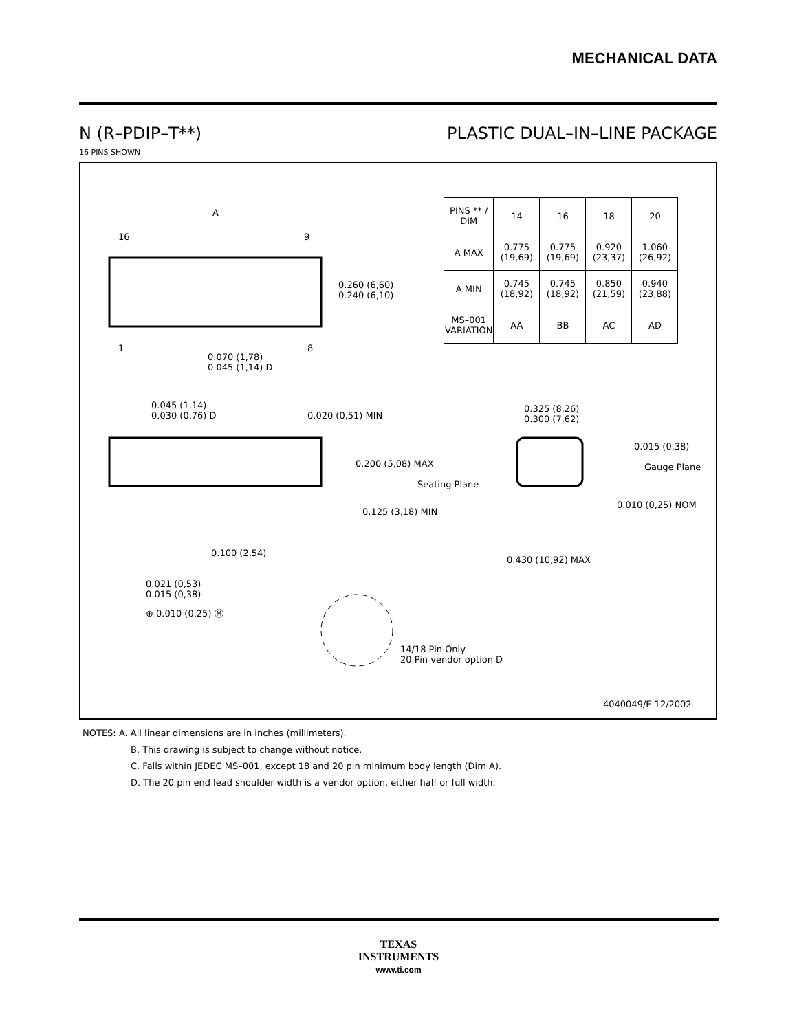MECHANICAL DATA
N (R–PDIP–T**) PLASTIC DUAL–IN–LINE PACKAGE
16 PINS SHOWN
A
16 9
1 8
0.260 (6,60)
0.240 (6,10)
0.070 (1,78)
0.045 (1,14) D
0.045 (1,14)
0.030 (0,76) D
0.020 (0,51) MIN
0.200 (5,08) MAX
Seating Plane
0.125 (3,18) MIN
0.100 (2,54)
0.021 (0,53)
0.015 (0,38)
⊕ 0.010 (0,25) Ⓜ
14/18 Pin Only
20 Pin vendor option D
0.325 (8,26)
0.300 (7,62)
0.015 (0,38)
Gauge Plane
0.010 (0,25) NOM
0.430 (10,92) MAX
4040049/E 12/2002
| PINS ** / DIM | 14 | 16 | 18 | 20 |
| --- | --- | --- | --- | --- |
| A MAX | 0.775 (19,69) | 0.775 (19,69) | 0.920 (23,37) | 1.060 (26,92) |
| A MIN | 0.745 (18,92) | 0.745 (18,92) | 0.850 (21,59) | 0.940 (23,88) |
| MS–001 VARIATION | AA | BB | AC | AD |
NOTES: A. All linear dimensions are in inches (millimeters).
B. This drawing is subject to change without notice.
C. Falls within JEDEC MS–001, except 18 and 20 pin minimum body length (Dim A).
D. The 20 pin end lead shoulder width is a vendor option, either half or full width.
TEXAS
INSTRUMENTS
www.ti.com